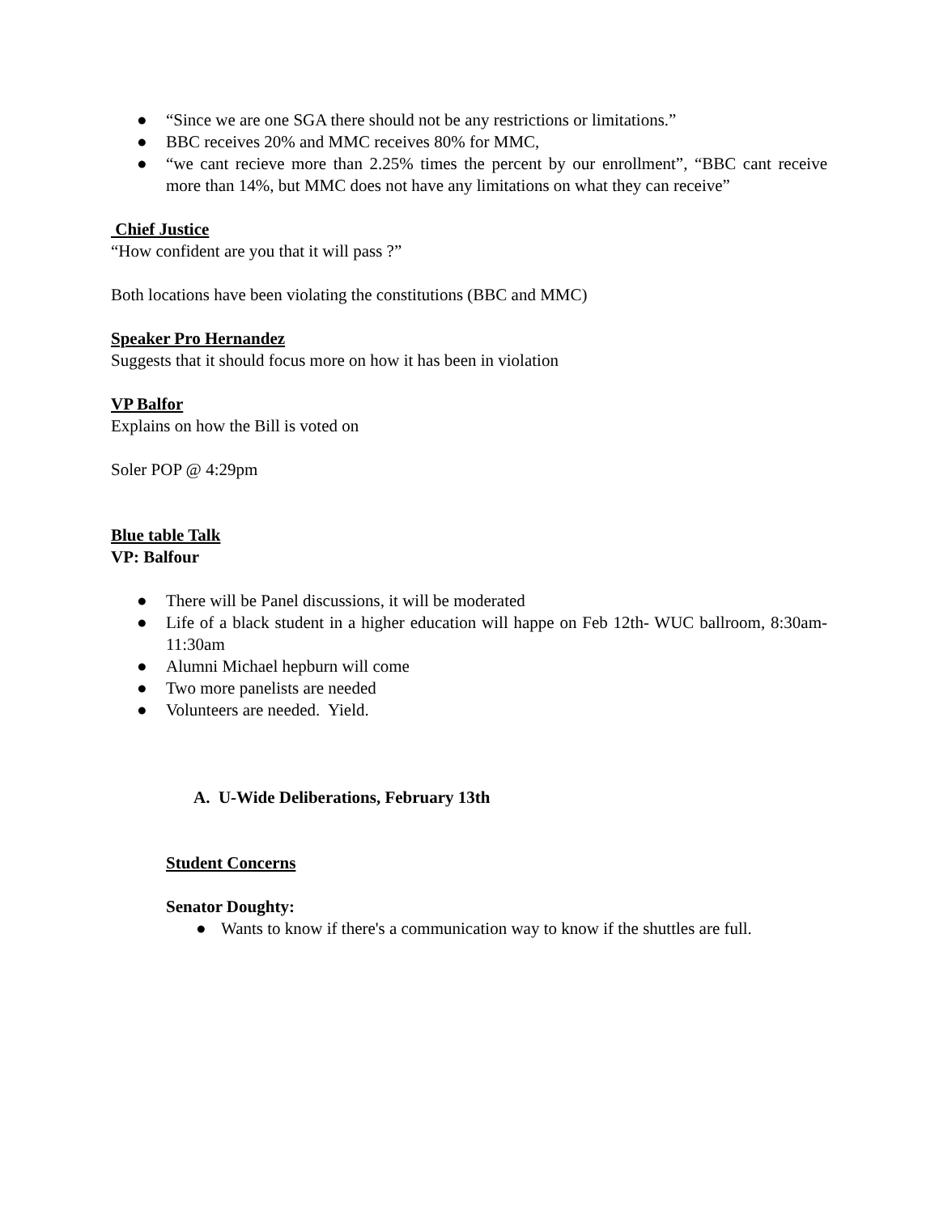● “Since we are one SGA there should not be any restrictions or limitations.”
● BBC receives 20% and MMC receives 80% for MMC,
● “we cant recieve more than 2.25% times the percent by our enrollment”, “BBC cant receive more than 14%, but MMC does not have any limitations on what they can receive”
Chief Justice
“How confident are you that it will pass ?”
Both locations have been violating the constitutions (BBC and MMC)
Speaker Pro Hernandez
Suggests that it should focus more on how it has been in violation
VP Balfor
Explains on how the Bill is voted on
Soler POP @ 4:29pm
Blue table Talk
VP: Balfour
● There will be Panel discussions, it will be moderated
● Life of a black student in a higher education will happe on Feb 12th- WUC ballroom, 8:30am-11:30am
● Alumni Michael hepburn will come
● Two more panelists are needed
● Volunteers are needed. Yield.
A. U-Wide Deliberations, February 13th
Student Concerns
Senator Doughty:
● Wants to know if there's a communication way to know if the shuttles are full.